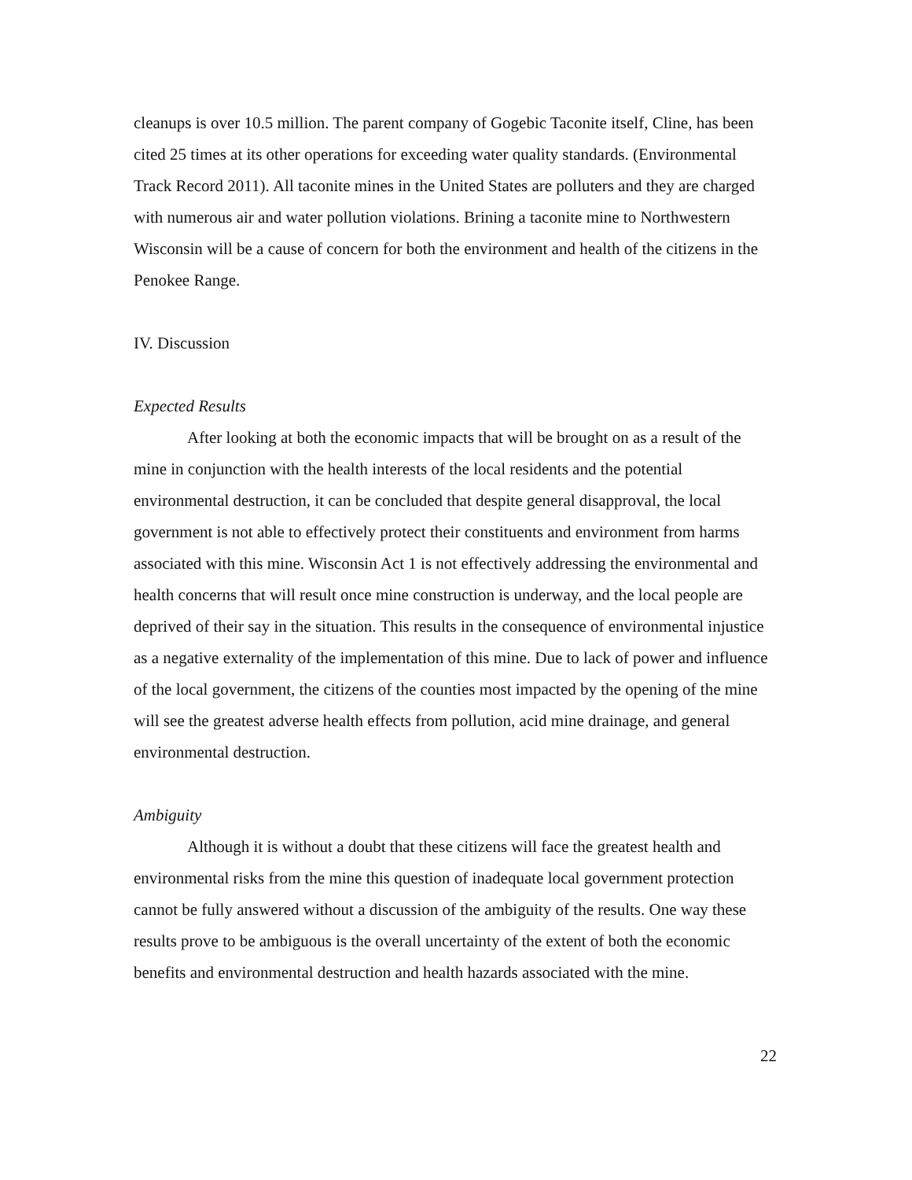cleanups is over 10.5 million. The parent company of Gogebic Taconite itself, Cline, has been cited 25 times at its other operations for exceeding water quality standards. (Environmental Track Record 2011). All taconite mines in the United States are polluters and they are charged with numerous air and water pollution violations. Brining a taconite mine to Northwestern Wisconsin will be a cause of concern for both the environment and health of the citizens in the Penokee Range.
IV. Discussion
Expected Results
After looking at both the economic impacts that will be brought on as a result of the mine in conjunction with the health interests of the local residents and the potential environmental destruction, it can be concluded that despite general disapproval, the local government is not able to effectively protect their constituents and environment from harms associated with this mine. Wisconsin Act 1 is not effectively addressing the environmental and health concerns that will result once mine construction is underway, and the local people are deprived of their say in the situation. This results in the consequence of environmental injustice as a negative externality of the implementation of this mine. Due to lack of power and influence of the local government, the citizens of the counties most impacted by the opening of the mine will see the greatest adverse health effects from pollution, acid mine drainage, and general environmental destruction.
Ambiguity
Although it is without a doubt that these citizens will face the greatest health and environmental risks from the mine this question of inadequate local government protection cannot be fully answered without a discussion of the ambiguity of the results. One way these results prove to be ambiguous is the overall uncertainty of the extent of both the economic benefits and environmental destruction and health hazards associated with the mine.
22